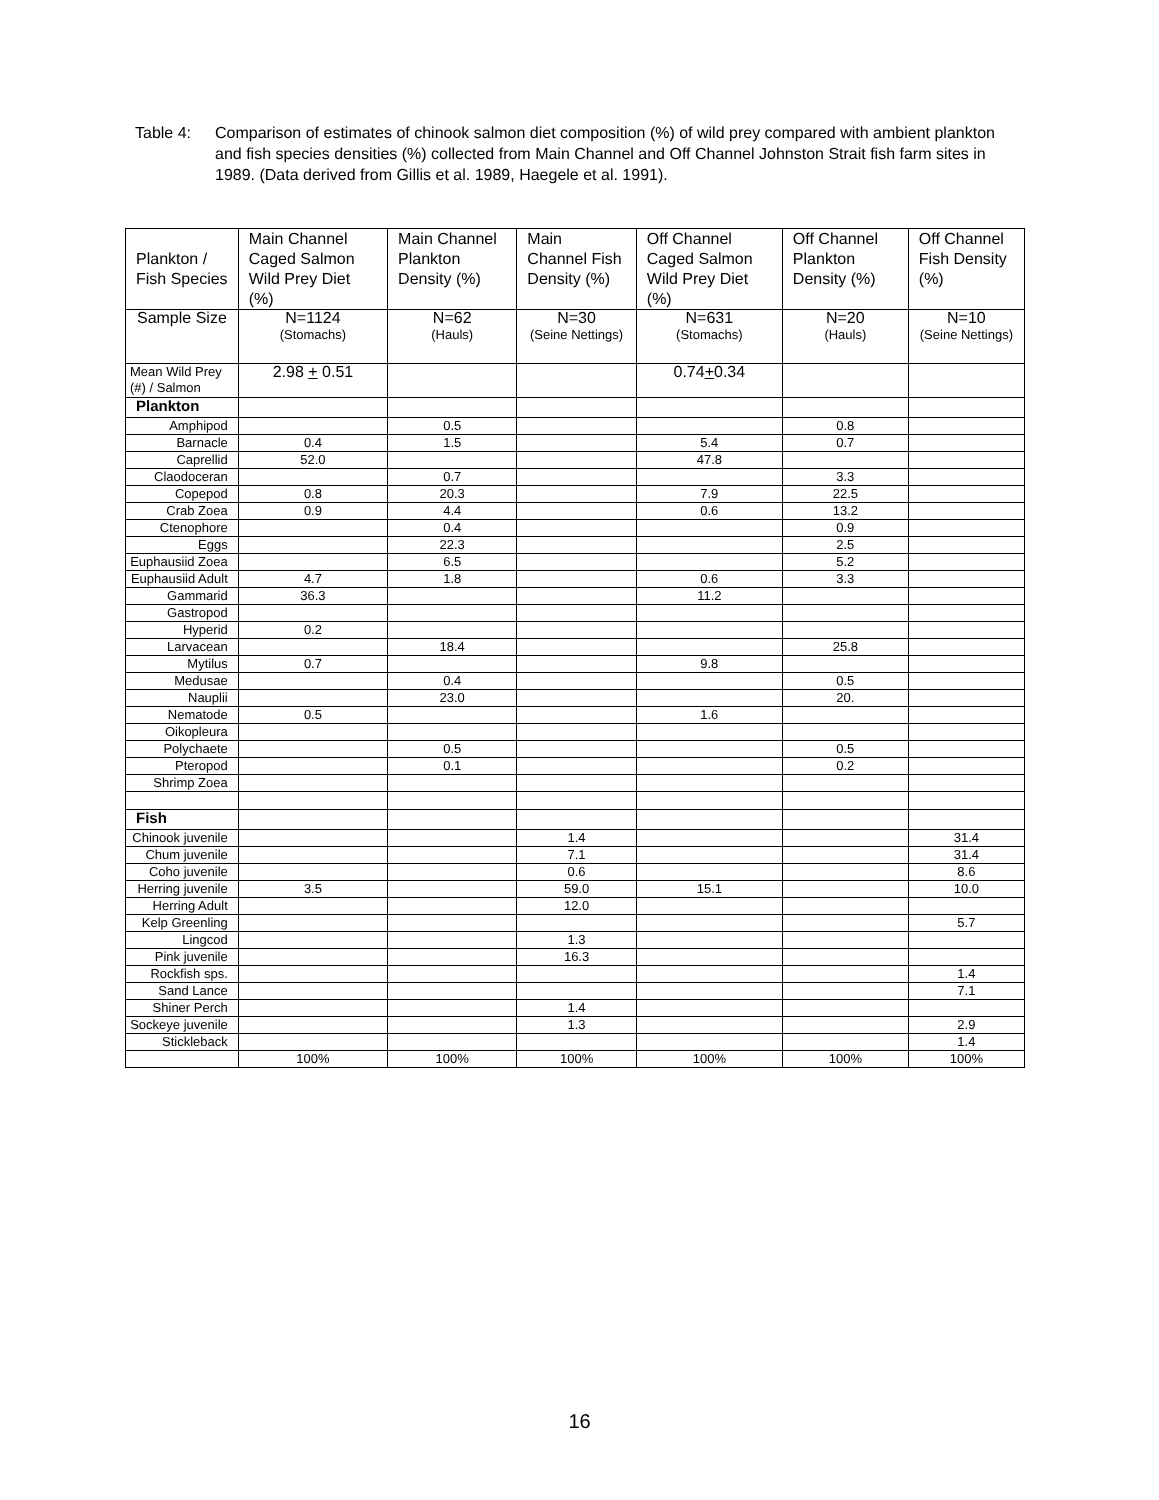Table 4: Comparison of estimates of chinook salmon diet composition (%) of wild prey compared with ambient plankton and fish species densities (%) collected from Main Channel and Off Channel Johnston Strait fish farm sites in 1989. (Data derived from Gillis et al. 1989, Haegele et al. 1991).
| Plankton / Fish Species | Main Channel Caged Salmon Wild Prey Diet (%) | Main Channel Plankton Density (%) | Main Channel Fish Density (%) | Off Channel Caged Salmon Wild Prey Diet (%) | Off Channel Plankton Density (%) | Off Channel Fish Density (%) |
| --- | --- | --- | --- | --- | --- | --- |
| Sample Size | N=1124 (Stomachs) | N=62 (Hauls) | N=30 (Seine Nettings) | N=631 (Stomachs) | N=20 (Hauls) | N=10 (Seine Nettings) |
| Mean Wild Prey (#) / Salmon | 2.98 + 0.51 | | | 0.74 + 0.34 | | |
| Plankton | | | | | | |
| Amphipod | | 0.5 | | | 0.8 | |
| Barnacle | 0.4 | 1.5 | | 5.4 | 0.7 | |
| Caprellid | 52.0 | | | 47.8 | | |
| Claodoceran | | 0.7 | | | 3.3 | |
| Copepod | 0.8 | 20.3 | | 7.9 | 22.5 | |
| Crab Zoea | 0.9 | 4.4 | | 0.6 | 13.2 | |
| Ctenophore | | 0.4 | | | 0.9 | |
| Eggs | | 22.3 | | | 2.5 | |
| Euphausiid Zoea | | 6.5 | | | 5.2 | |
| Euphausiid Adult | 4.7 | 1.8 | | 0.6 | 3.3 | |
| Gammarid | 36.3 | | | 11.2 | | |
| Gastropod | | | | | | |
| Hyperid | 0.2 | | | | | |
| Larvacean | | 18.4 | | | 25.8 | |
| Mytilus | 0.7 | | | 9.8 | | |
| Medusae | | 0.4 | | | 0.5 | |
| Nauplii | | 23.0 | | | 20. | |
| Nematode | 0.5 | | | 1.6 | | |
| Oikopleura | | | | | | |
| Polychaete | | 0.5 | | | 0.5 | |
| Pteropod | | 0.1 | | | 0.2 | |
| Shrimp Zoea | | | | | | |
| Fish | | | | | | |
| Chinook juvenile | | | 1.4 | | | 31.4 |
| Chum juvenile | | | 7.1 | | | 31.4 |
| Coho juvenile | | | 0.6 | | | 8.6 |
| Herring juvenile | 3.5 | | 59.0 | 15.1 | | 10.0 |
| Herring Adult | | | 12.0 | | | |
| Kelp Greenling | | | | | | 5.7 |
| Lingcod | | | 1.3 | | | |
| Pink juvenile | | | 16.3 | | | |
| Rockfish sps. | | | | | | 1.4 |
| Sand Lance | | | | | | 7.1 |
| Shiner Perch | | | 1.4 | | | |
| Sockeye juvenile | | | 1.3 | | | 2.9 |
| Stickleback | | | | | | 1.4 |
| | 100% | 100% | 100% | 100% | 100% | 100% |
16